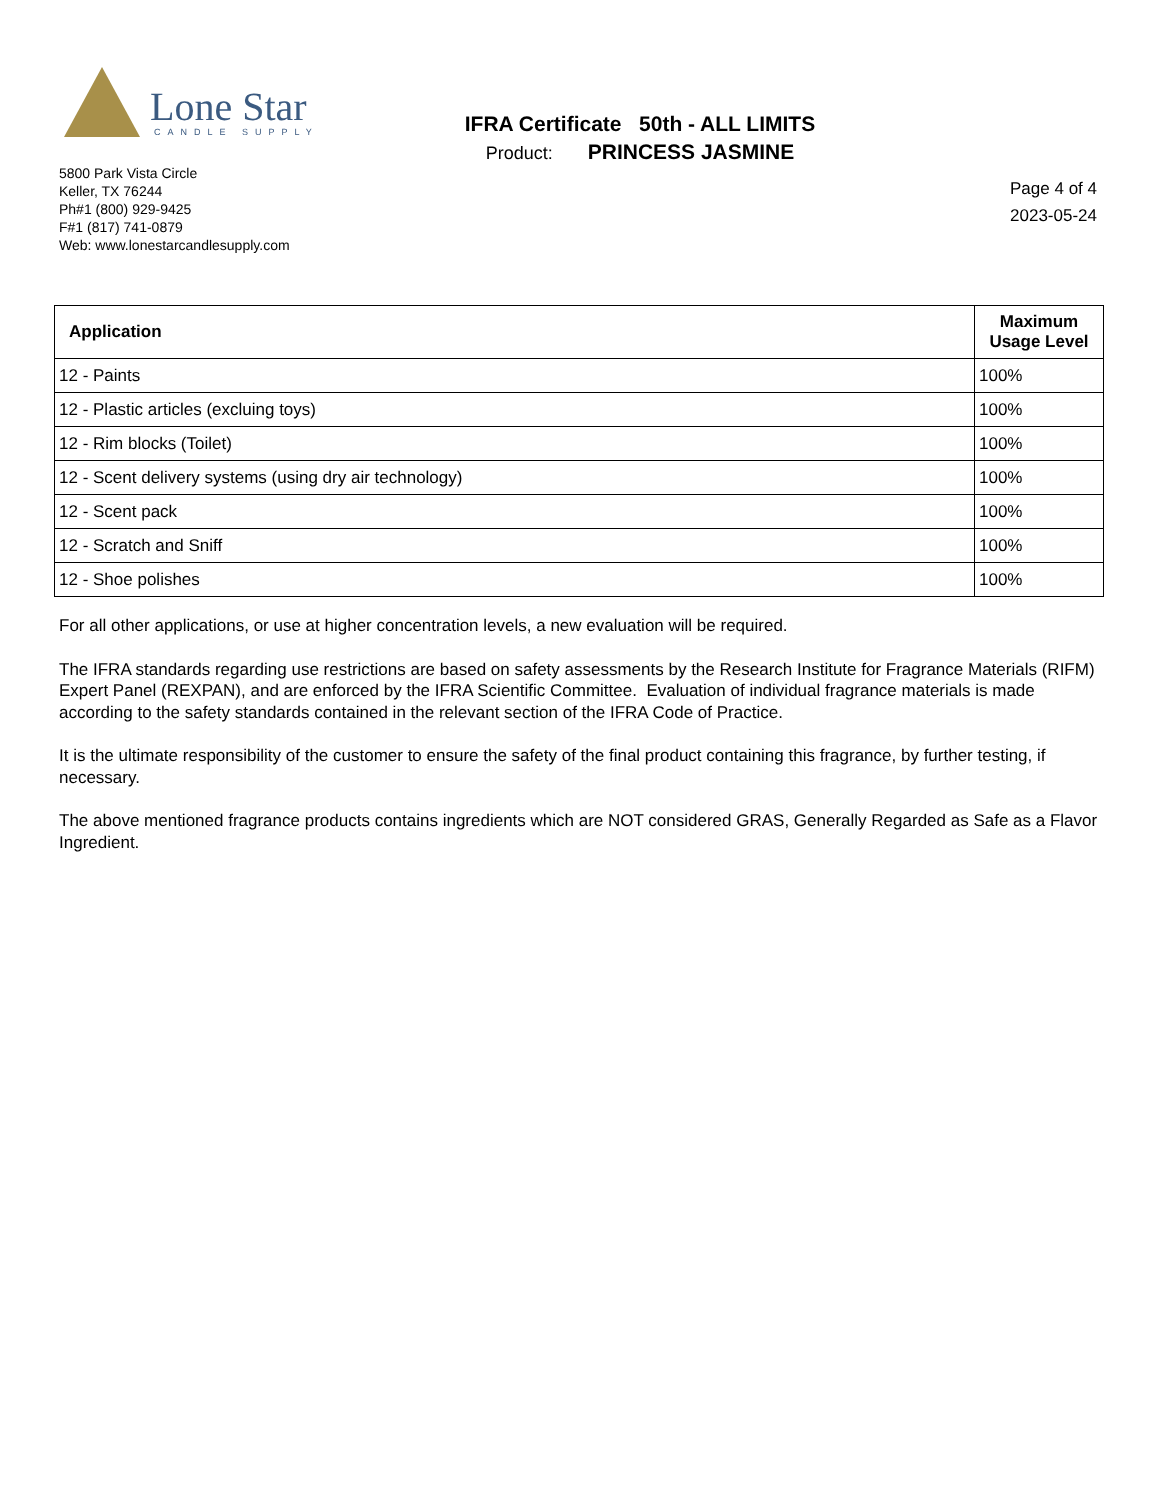Lone Star
CANDLE SUPPLY
5800 Park Vista Circle
Keller, TX 76244
Ph#1 (800) 929-9425
F#1 (817) 741-0879
Web: www.lonestarcandlesupply.com
IFRA Certificate 50th - ALL LIMITS
Product: PRINCESS JASMINE
Page 4 of 4
2023-05-24
| Application | Maximum Usage Level |
| --- | --- |
| 12 - Paints | 100% |
| 12 - Plastic articles (excluing toys) | 100% |
| 12 - Rim blocks (Toilet) | 100% |
| 12 - Scent delivery systems (using dry air technology) | 100% |
| 12 - Scent pack | 100% |
| 12 - Scratch and Sniff | 100% |
| 12 - Shoe polishes | 100% |
For all other applications, or use at higher concentration levels, a new evaluation will be required.
The IFRA standards regarding use restrictions are based on safety assessments by the Research Institute for Fragrance Materials (RIFM) Expert Panel (REXPAN), and are enforced by the IFRA Scientific Committee. Evaluation of individual fragrance materials is made according to the safety standards contained in the relevant section of the IFRA Code of Practice.
It is the ultimate responsibility of the customer to ensure the safety of the final product containing this fragrance, by further testing, if necessary.
The above mentioned fragrance products contains ingredients which are NOT considered GRAS, Generally Regarded as Safe as a Flavor Ingredient.